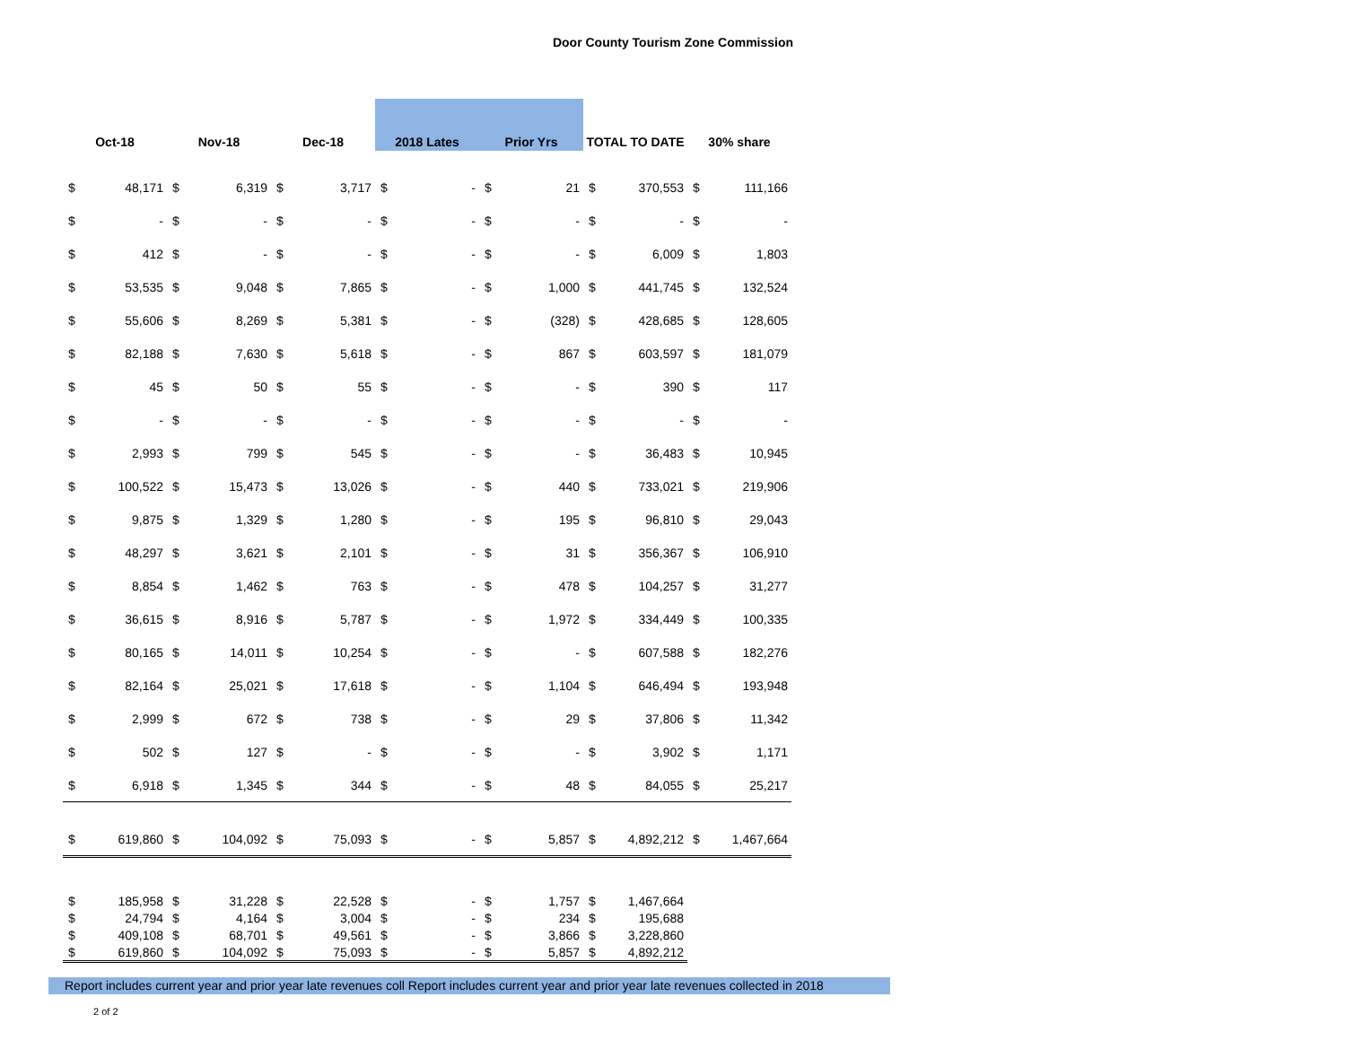Door County Tourism Zone Commission
| Oct-18 | | Nov-18 | | Dec-18 | | 2018 Lates | | Prior Yrs | | TOTAL TO DATE | | 30% share | |
| --- | --- | --- | --- | --- | --- | --- | --- | --- | --- | --- | --- | --- | --- |
| $ | 48,171 | $ | 6,319 | $ | 3,717 | $ | - | $ | 21 | $ | 370,553 | $ | 111,166 |
| $ | - | $ | - | $ | - | $ | - | $ | - | $ | - | $ | - |
| $ | 412 | $ | - | $ | - | $ | - | $ | - | $ | 6,009 | $ | 1,803 |
| $ | 53,535 | $ | 9,048 | $ | 7,865 | $ | - | $ | 1,000 | $ | 441,745 | $ | 132,524 |
| $ | 55,606 | $ | 8,269 | $ | 5,381 | $ | - | $ | (328) | $ | 428,685 | $ | 128,605 |
| $ | 82,188 | $ | 7,630 | $ | 5,618 | $ | - | $ | 867 | $ | 603,597 | $ | 181,079 |
| $ | 45 | $ | 50 | $ | 55 | $ | - | $ | - | $ | 390 | $ | 117 |
| $ | - | $ | - | $ | - | $ | - | $ | - | $ | - | $ | - |
| $ | 2,993 | $ | 799 | $ | 545 | $ | - | $ | - | $ | 36,483 | $ | 10,945 |
| $ | 100,522 | $ | 15,473 | $ | 13,026 | $ | - | $ | 440 | $ | 733,021 | $ | 219,906 |
| $ | 9,875 | $ | 1,329 | $ | 1,280 | $ | - | $ | 195 | $ | 96,810 | $ | 29,043 |
| $ | 48,297 | $ | 3,621 | $ | 2,101 | $ | - | $ | 31 | $ | 356,367 | $ | 106,910 |
| $ | 8,854 | $ | 1,462 | $ | 763 | $ | - | $ | 478 | $ | 104,257 | $ | 31,277 |
| $ | 36,615 | $ | 8,916 | $ | 5,787 | $ | - | $ | 1,972 | $ | 334,449 | $ | 100,335 |
| $ | 80,165 | $ | 14,011 | $ | 10,254 | $ | - | $ | - | $ | 607,588 | $ | 182,276 |
| $ | 82,164 | $ | 25,021 | $ | 17,618 | $ | - | $ | 1,104 | $ | 646,494 | $ | 193,948 |
| $ | 2,999 | $ | 672 | $ | 738 | $ | - | $ | 29 | $ | 37,806 | $ | 11,342 |
| $ | 502 | $ | 127 | $ | - | $ | - | $ | - | $ | 3,902 | $ | 1,171 |
| $ | 6,918 | $ | 1,345 | $ | 344 | $ | - | $ | 48 | $ | 84,055 | $ | 25,217 |
| $ | 619,860 | $ | 104,092 | $ | 75,093 | $ | - | $ | 5,857 | $ | 4,892,212 | $ | 1,467,664 |
| $ | 185,958 | $ | 31,228 | $ | 22,528 | $ | - | $ | 1,757 | $ | 1,467,664 | | |
| $ | 24,794 | $ | 4,164 | $ | 3,004 | $ | - | $ | 234 | $ | 195,688 | | |
| $ | 409,108 | $ | 68,701 | $ | 49,561 | $ | - | $ | 3,866 | $ | 3,228,860 | | |
| $ | 619,860 | $ | 104,092 | $ | 75,093 | $ | - | $ | 5,857 | $ | 4,892,212 | | |
Report includes current year and prior year late revenues coll Report includes current year and prior year late revenues collected in 2018
2 of 2